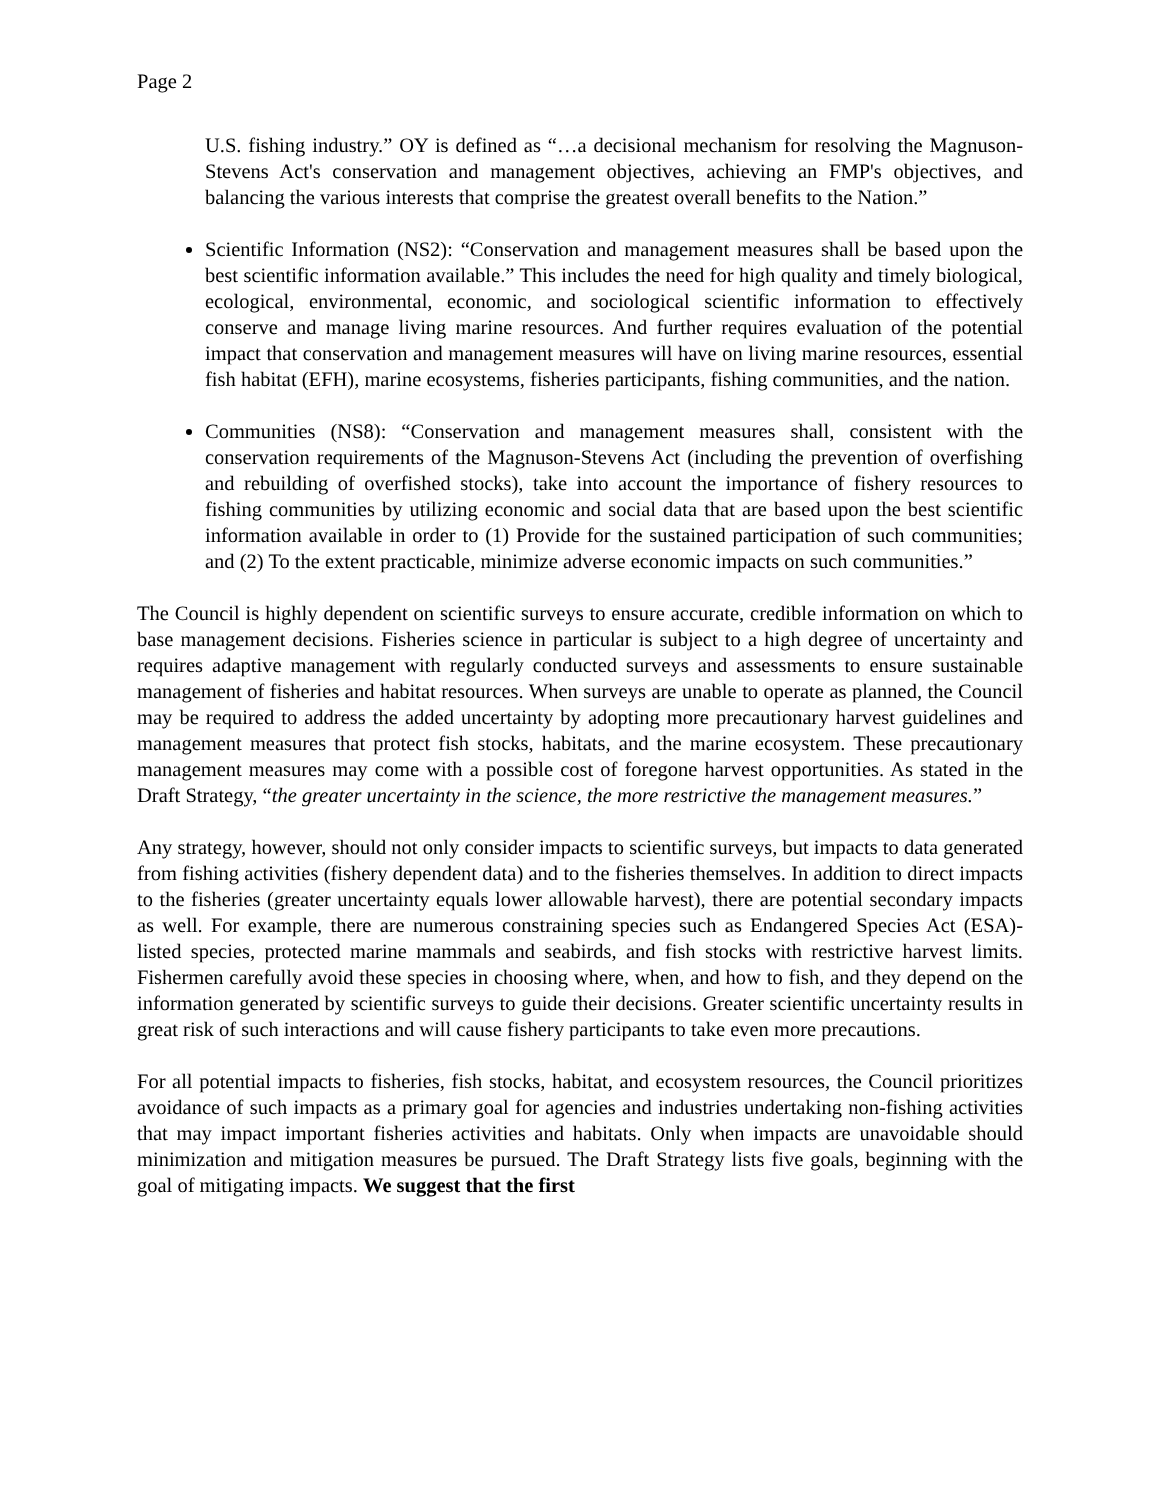Page 2
U.S. fishing industry.” OY is defined as “…a decisional mechanism for resolving the Magnuson-Stevens Act's conservation and management objectives, achieving an FMP's objectives, and balancing the various interests that comprise the greatest overall benefits to the Nation.”
Scientific Information (NS2): “Conservation and management measures shall be based upon the best scientific information available.” This includes the need for high quality and timely biological, ecological, environmental, economic, and sociological scientific information to effectively conserve and manage living marine resources. And further requires evaluation of the potential impact that conservation and management measures will have on living marine resources, essential fish habitat (EFH), marine ecosystems, fisheries participants, fishing communities, and the nation.
Communities (NS8): “Conservation and management measures shall, consistent with the conservation requirements of the Magnuson-Stevens Act (including the prevention of overfishing and rebuilding of overfished stocks), take into account the importance of fishery resources to fishing communities by utilizing economic and social data that are based upon the best scientific information available in order to (1) Provide for the sustained participation of such communities; and (2) To the extent practicable, minimize adverse economic impacts on such communities.”
The Council is highly dependent on scientific surveys to ensure accurate, credible information on which to base management decisions. Fisheries science in particular is subject to a high degree of uncertainty and requires adaptive management with regularly conducted surveys and assessments to ensure sustainable management of fisheries and habitat resources. When surveys are unable to operate as planned, the Council may be required to address the added uncertainty by adopting more precautionary harvest guidelines and management measures that protect fish stocks, habitats, and the marine ecosystem. These precautionary management measures may come with a possible cost of foregone harvest opportunities. As stated in the Draft Strategy, “the greater uncertainty in the science, the more restrictive the management measures.”
Any strategy, however, should not only consider impacts to scientific surveys, but impacts to data generated from fishing activities (fishery dependent data) and to the fisheries themselves. In addition to direct impacts to the fisheries (greater uncertainty equals lower allowable harvest), there are potential secondary impacts as well. For example, there are numerous constraining species such as Endangered Species Act (ESA)-listed species, protected marine mammals and seabirds, and fish stocks with restrictive harvest limits. Fishermen carefully avoid these species in choosing where, when, and how to fish, and they depend on the information generated by scientific surveys to guide their decisions. Greater scientific uncertainty results in great risk of such interactions and will cause fishery participants to take even more precautions.
For all potential impacts to fisheries, fish stocks, habitat, and ecosystem resources, the Council prioritizes avoidance of such impacts as a primary goal for agencies and industries undertaking non-fishing activities that may impact important fisheries activities and habitats. Only when impacts are unavoidable should minimization and mitigation measures be pursued. The Draft Strategy lists five goals, beginning with the goal of mitigating impacts. We suggest that the first